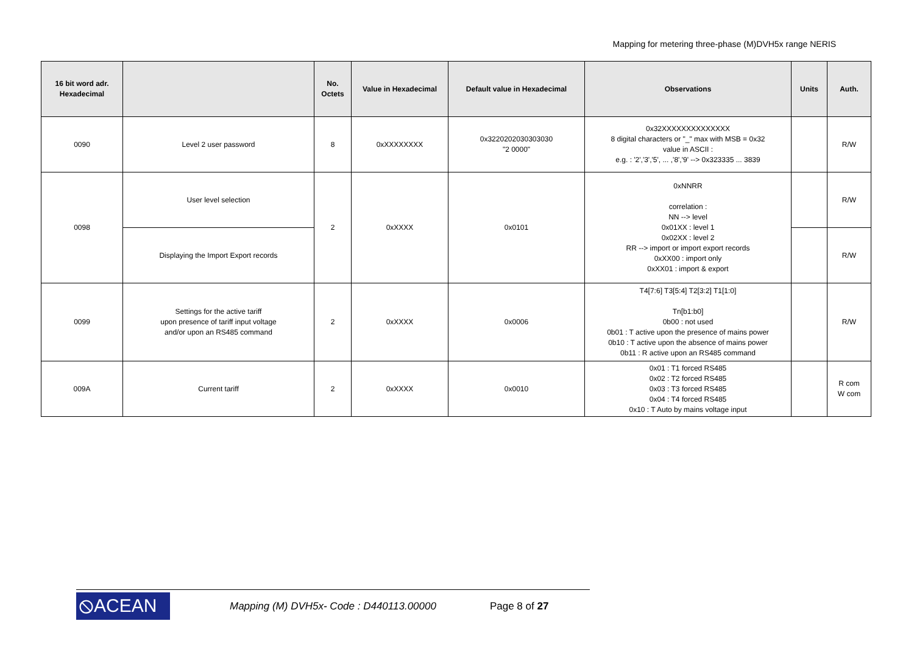Mapping for metering three-phase (M)DVH5x range NERIS
| 16 bit word adr. Hexadecimal | | No. Octets | Value in Hexadecimal | Default value in Hexadecimal | Observations | Units | Auth. |
| --- | --- | --- | --- | --- | --- | --- | --- |
| 0090 | Level 2 user password | 8 | 0xXXXXXXXX | 0x3220202030303030 "2 0000" | 0x32XXXXXXXXXXXXXX 8 digital characters or "_" max with MSB = 0x32 value in ASCII : e.g. : '2','3','5', ... ,'8','9' --> 0x323335 ... 3839 | | R/W |
| 0098 | User level selection | 2 | 0xXXXX | 0x0101 | 0xNNRR correlation : NN --> level 0x01XX : level 1 0x02XX : level 2 RR --> import or import export records 0xXX00 : import only 0xXX01 : import & export | | R/W |
| | Displaying the Import Export records | | | | | | R/W |
| 0099 | Settings for the active tariff upon presence of tariff input voltage and/or upon an RS485 command | 2 | 0xXXXX | 0x0006 | T4[7:6] T3[5:4] T2[3:2] T1[1:0] Tn[b1:b0] 0b00 : not used 0b01 : T active upon the presence of mains power 0b10 : T active upon the absence of mains power 0b11 : R active upon an RS485 command | | R/W |
| 009A | Current tariff | 2 | 0xXXXX | 0x0010 | 0x01 : T1 forced RS485 0x02 : T2 forced RS485 0x03 : T3 forced RS485 0x04 : T4 forced RS485 0x10 : T Auto by mains voltage input | | R com W com |
⦸ACEAN
Mapping (M) DVH5x- Code : D440113.00000
Page 8 of 27